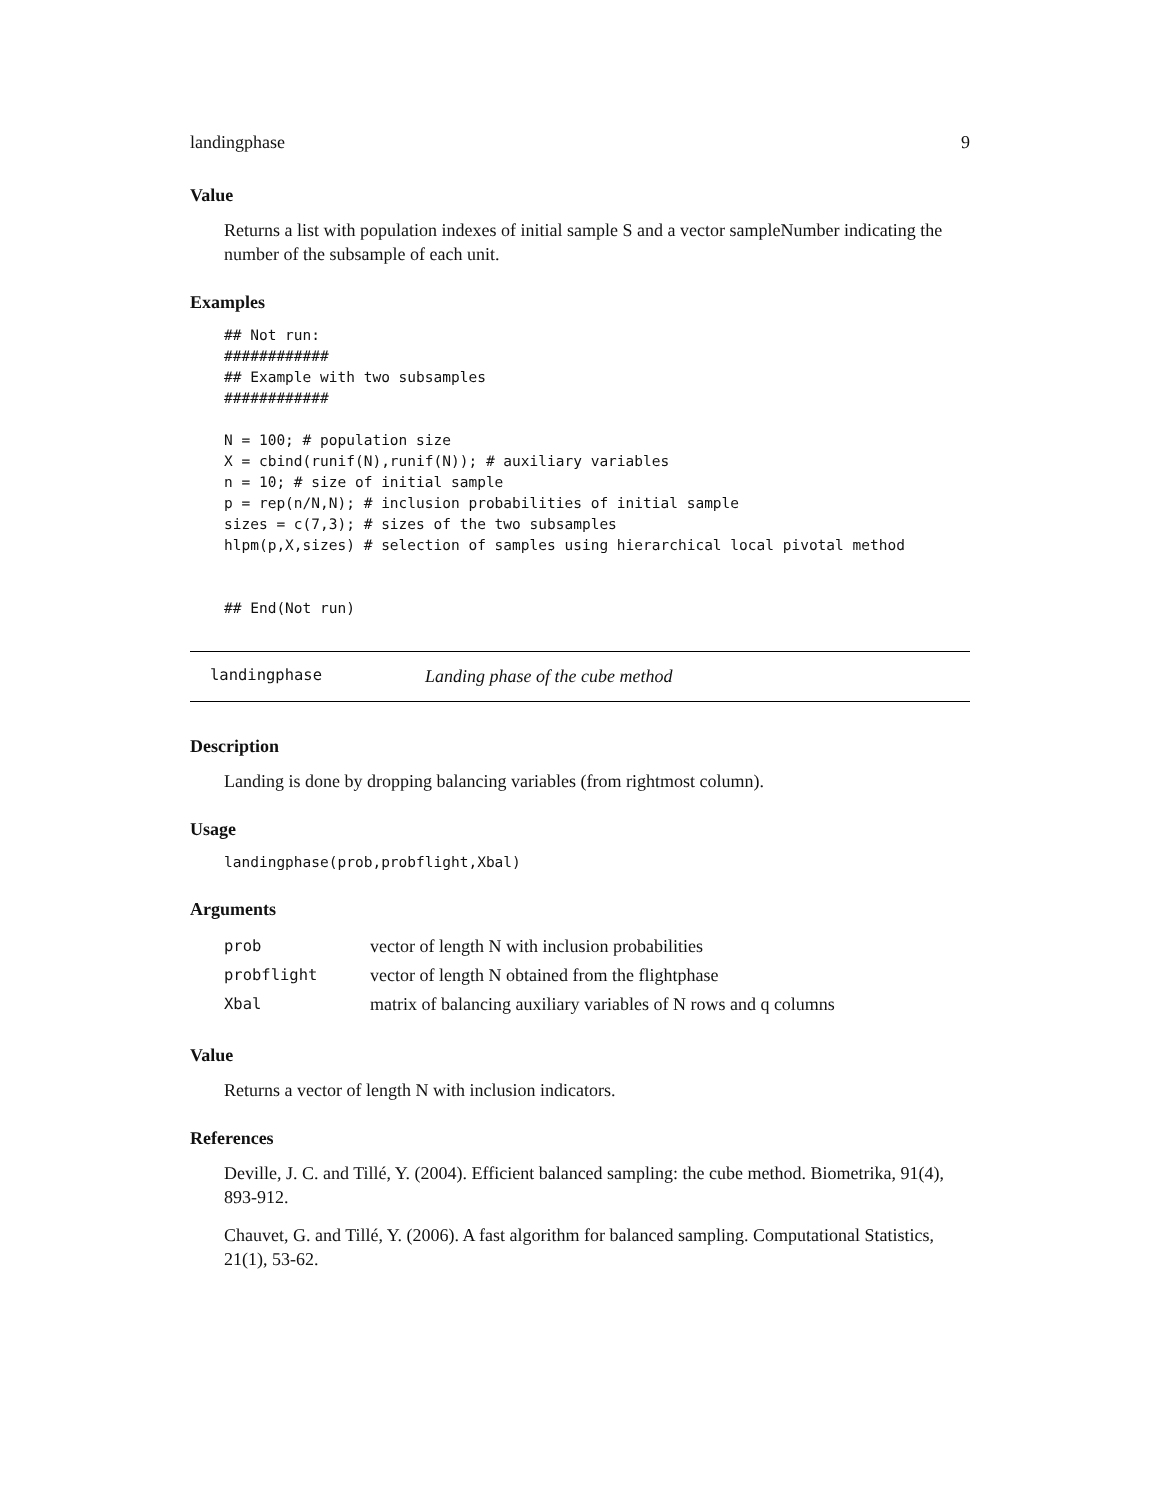landingphase 9
Value
Returns a list with population indexes of initial sample S and a vector sampleNumber indicating the number of the subsample of each unit.
Examples
## Not run:
############
## Example with two subsamples
############

N = 100; # population size
X = cbind(runif(N),runif(N)); # auxiliary variables
n = 10; # size of initial sample
p = rep(n/N,N); # inclusion probabilities of initial sample
sizes = c(7,3); # sizes of the two subsamples
hlpm(p,X,sizes) # selection of samples using hierarchical local pivotal method


## End(Not run)
landingphase Landing phase of the cube method
Description
Landing is done by dropping balancing variables (from rightmost column).
Usage
landingphase(prob,probflight,Xbal)
Arguments
| prob | vector of length N with inclusion probabilities |
| probflight | vector of length N obtained from the flightphase |
| Xbal | matrix of balancing auxiliary variables of N rows and q columns |
Value
Returns a vector of length N with inclusion indicators.
References
Deville, J. C. and Tillé, Y. (2004). Efficient balanced sampling: the cube method. Biometrika, 91(4), 893-912.
Chauvet, G. and Tillé, Y. (2006). A fast algorithm for balanced sampling. Computational Statistics, 21(1), 53-62.